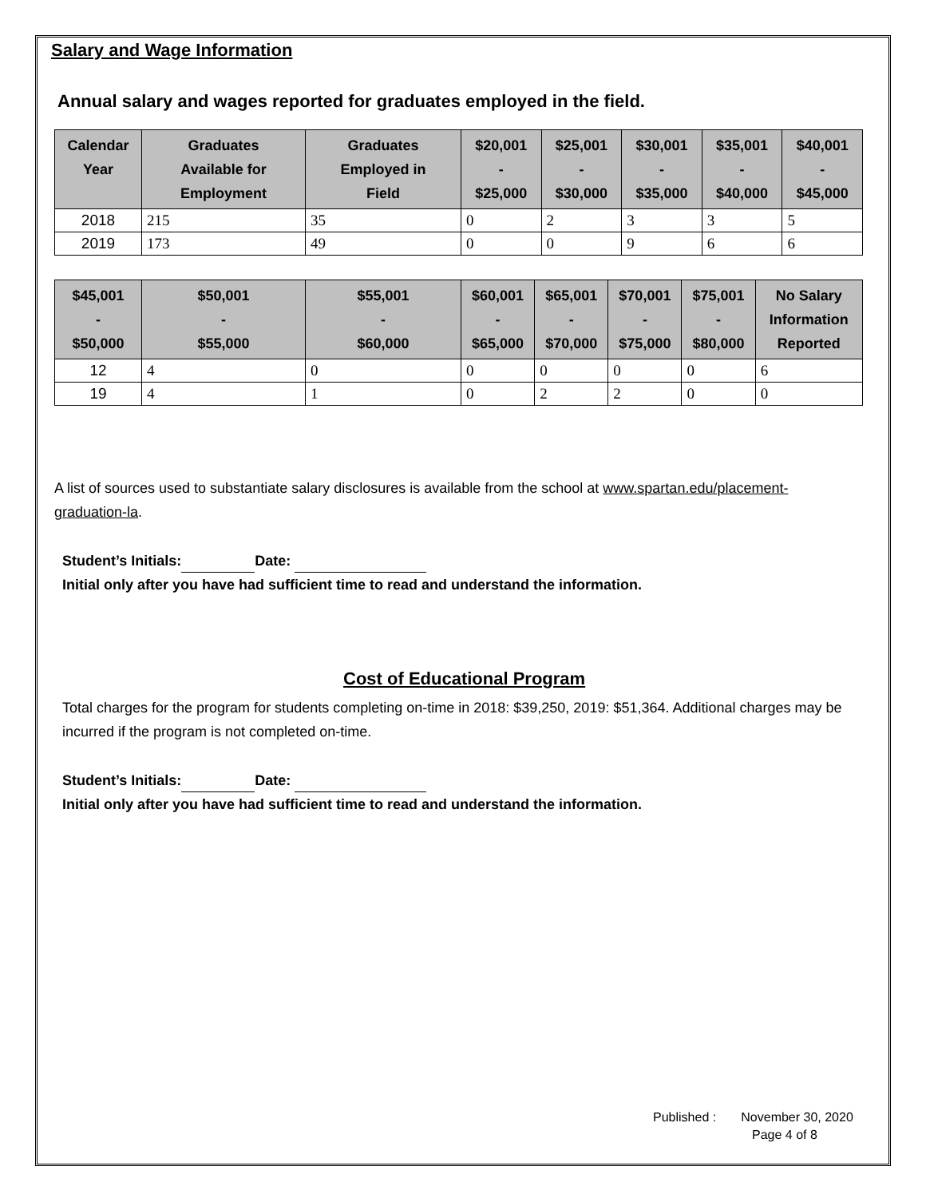Salary and Wage Information
Annual salary and wages reported for graduates employed in the field.
| Calendar Year | Graduates Available for Employment | Graduates Employed in Field | $20,001 - $25,000 | $25,001 - $30,000 | $30,001 - $35,000 | $35,001 - $40,000 | $40,001 - $45,000 |
| --- | --- | --- | --- | --- | --- | --- | --- |
| 2018 | 215 | 35 | 0 | 2 | 3 | 3 | 5 |
| 2019 | 173 | 49 | 0 | 0 | 9 | 6 | 6 |
| $45,001 - $50,000 | $50,001 - $55,000 | $55,001 - $60,000 | $60,001 - $65,000 | $65,001 - $70,000 | $70,001 - $75,000 | $75,001 - $80,000 | No Salary Information Reported |
| --- | --- | --- | --- | --- | --- | --- | --- |
| 12 | 4 | 0 | 0 | 0 | 0 | 0 | 6 |
| 19 | 4 | 1 | 0 | 2 | 2 | 0 | 0 |
A list of sources used to substantiate salary disclosures is available from the school at www.spartan.edu/placement-graduation-la.
Student’s Initials: Date:
Initial only after you have had sufficient time to read and understand the information.
Cost of Educational Program
Total charges for the program for students completing on-time in 2018: $39,250, 2019: $51,364. Additional charges may be incurred if the program is not completed on-time.
Student’s Initials: Date:
Initial only after you have had sufficient time to read and understand the information.
Published : November 30, 2020
Page 4 of 8